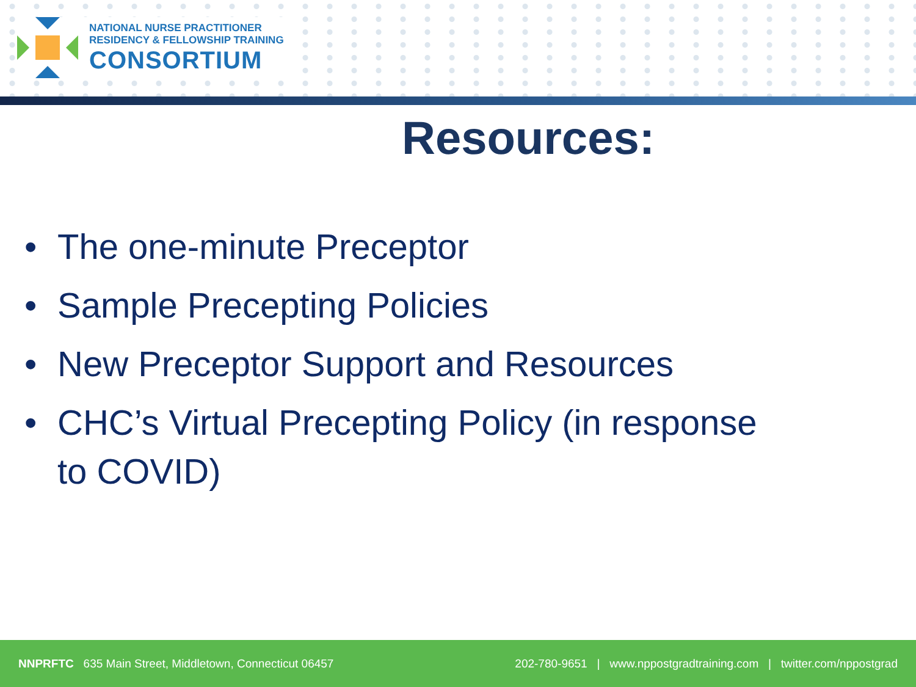NATIONAL NURSE PRACTITIONER
RESIDENCY & FELLOWSHIP TRAINING
CONSORTIUM
Resources:
• The one-minute Preceptor
• Sample Precepting Policies
• New Preceptor Support and Resources
• CHC’s Virtual Precepting Policy (in response to COVID)
NNPRFTC 635 Main Street, Middletown, Connecticut 06457
202-780-9651 | www.nppostgradtraining.com | twitter.com/nppostgrad